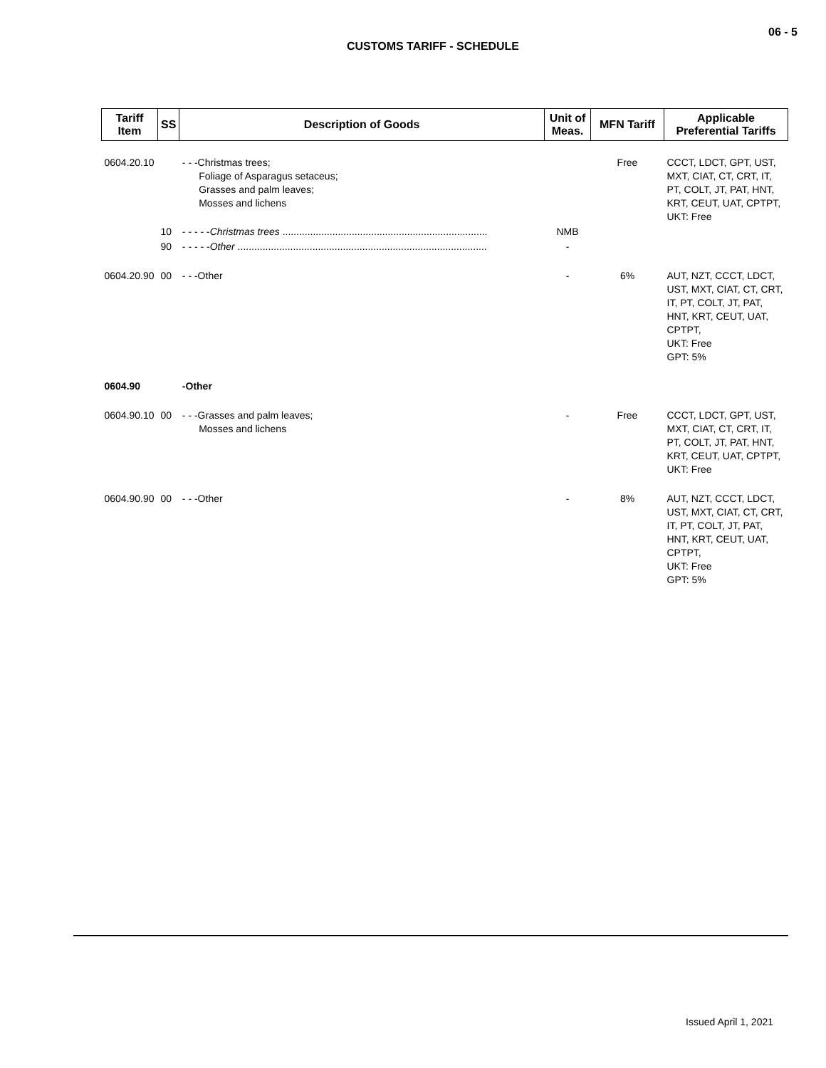06 - 5
CUSTOMS TARIFF - SCHEDULE
| Tariff Item | SS | Description of Goods | Unit of Meas. | MFN Tariff | Applicable Preferential Tariffs |
| --- | --- | --- | --- | --- | --- |
| 0604.20.10 | | - - -Christmas trees; Foliage of Asparagus setaceus; Grasses and palm leaves; Mosses and lichens | | Free | CCCT, LDCT, GPT, UST, MXT, CIAT, CT, CRT, IT, PT, COLT, JT, PAT, HNT, KRT, CEUT, UAT, CPTPT, UKT: Free |
| | 10 | - - - - - Christmas trees .......................................................................... | NMB | | |
| | 90 | - - - - - Other .......................................................................................... | - | | |
| 0604.20.90 | 00 | - - -Other | - | 6% | AUT, NZT, CCCT, LDCT, UST, MXT, CIAT, CT, CRT, IT, PT, COLT, JT, PAT, HNT, KRT, CEUT, UAT, CPTPT, UKT: Free GPT: 5% |
| 0604.90 | | -Other | | | |
| 0604.90.10 | 00 | - - -Grasses and palm leaves; Mosses and lichens | - | Free | CCCT, LDCT, GPT, UST, MXT, CIAT, CT, CRT, IT, PT, COLT, JT, PAT, HNT, KRT, CEUT, UAT, CPTPT, UKT: Free |
| 0604.90.90 | 00 | - - -Other | - | 8% | AUT, NZT, CCCT, LDCT, UST, MXT, CIAT, CT, CRT, IT, PT, COLT, JT, PAT, HNT, KRT, CEUT, UAT, CPTPT, UKT: Free GPT: 5% |
Issued April 1, 2021